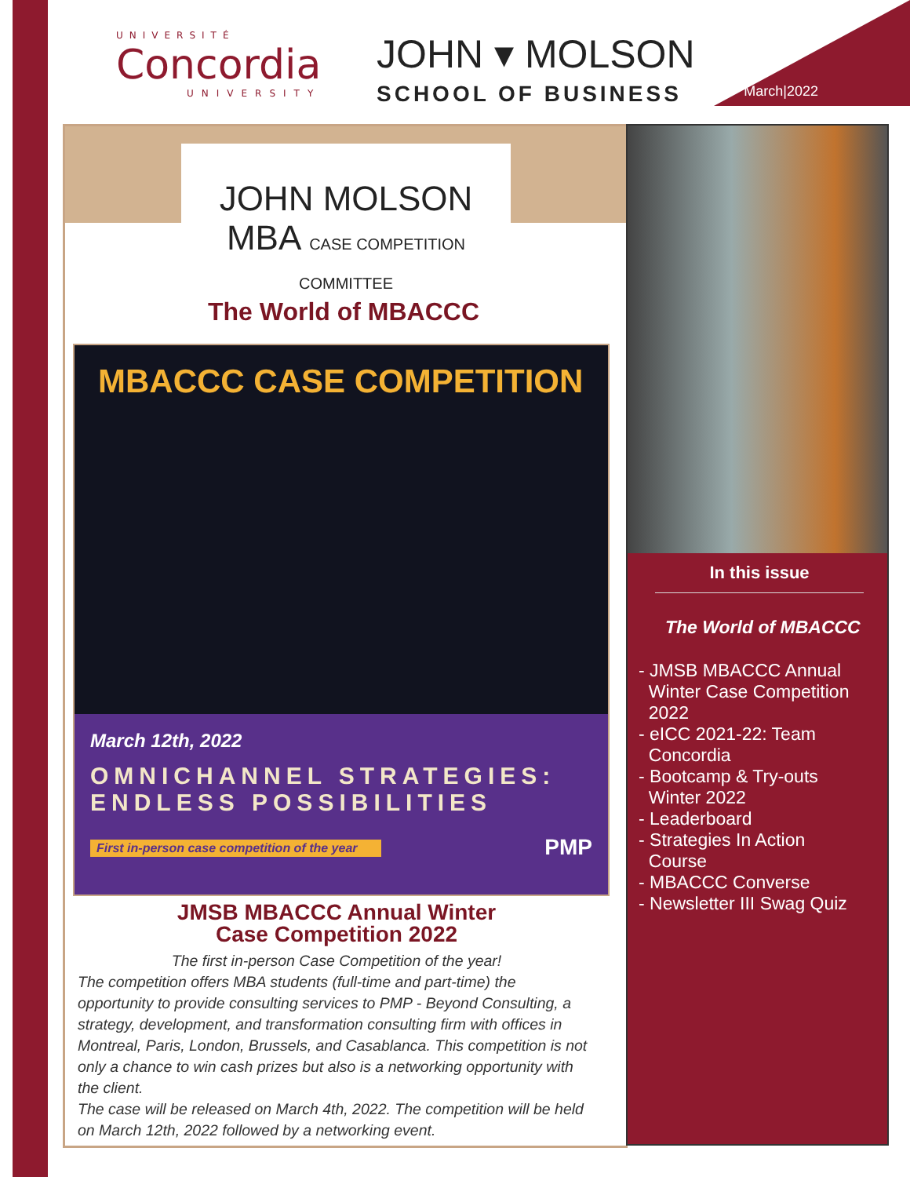UNIVERSITÉ
Concordia
UNIVERSITY
JOHN ▾ MOLSON
SCHOOL OF BUSINESS March|2022
JOHN MOLSON
MBA CASE COMPETITION COMMITTEE
The World of MBACCC
MBACCC CASE COMPETITION
March 12th, 2022
OMNICHANNEL STRATEGIES:
ENDLESS POSSIBILITIES
First in-person case competition of the year PMP
JMSB MBACCC Annual Winter
Case Competition 2022
The first in-person Case Competition of the year!
The competition offers MBA students (full-time and part-time) the opportunity to provide consulting services to PMP - Beyond Consulting, a strategy, development, and transformation consulting firm with offices in Montreal, Paris, London, Brussels, and Casablanca. This competition is not only a chance to win cash prizes but also is a networking opportunity with the client.
The case will be released on March 4th, 2022. The competition will be held on March 12th, 2022 followed by a networking event.
In this issue
The World of MBACCC
- JMSB MBACCC Annual
Winter Case Competition
2022
- eICC 2021-22: Team
Concordia
- Bootcamp & Try-outs
Winter 2022
- Leaderboard
- Strategies In Action
Course
- MBACCC Converse
- Newsletter III Swag Quiz